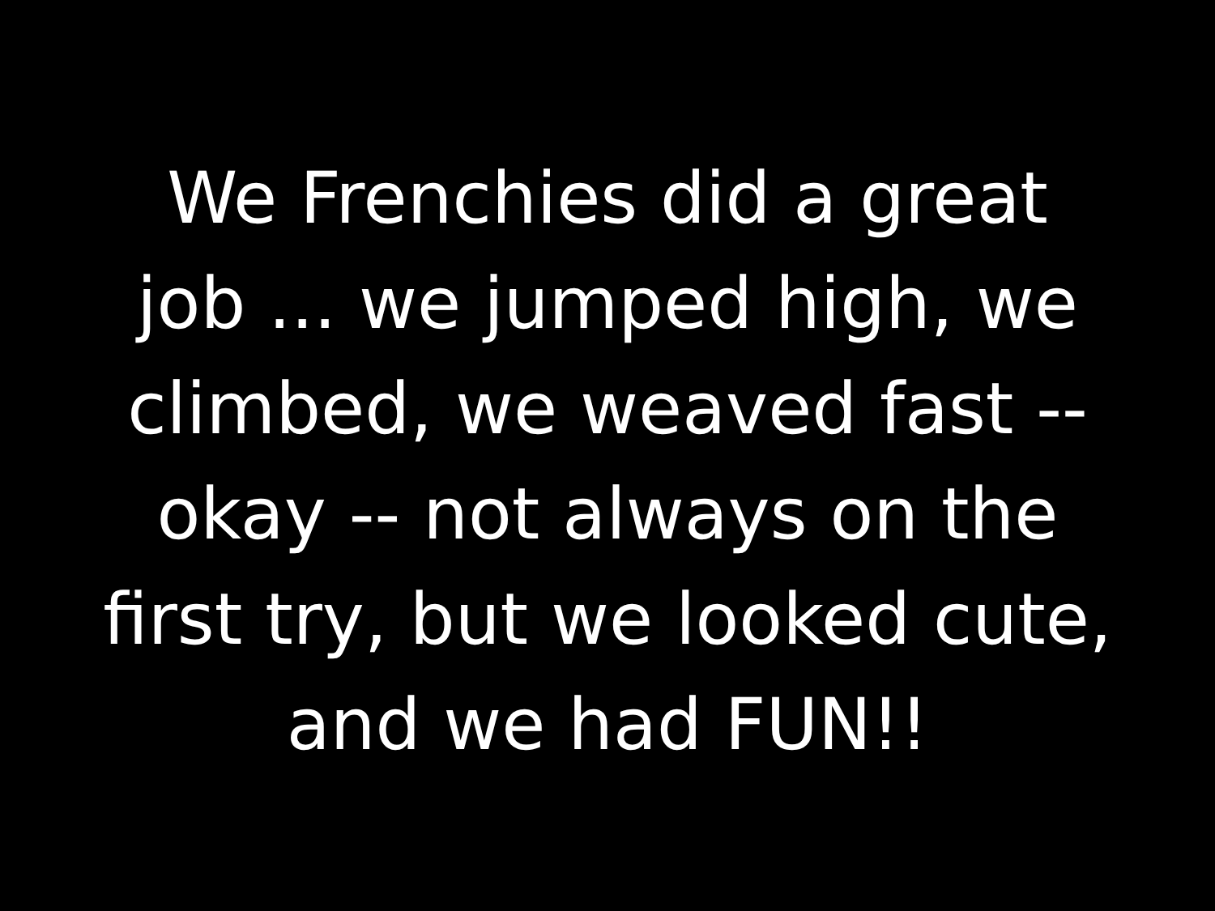We Frenchies did a great
job ... we jumped high, we
climbed, we weaved fast --
okay -- not always on the
first try, but we looked cute,
and we had FUN!!